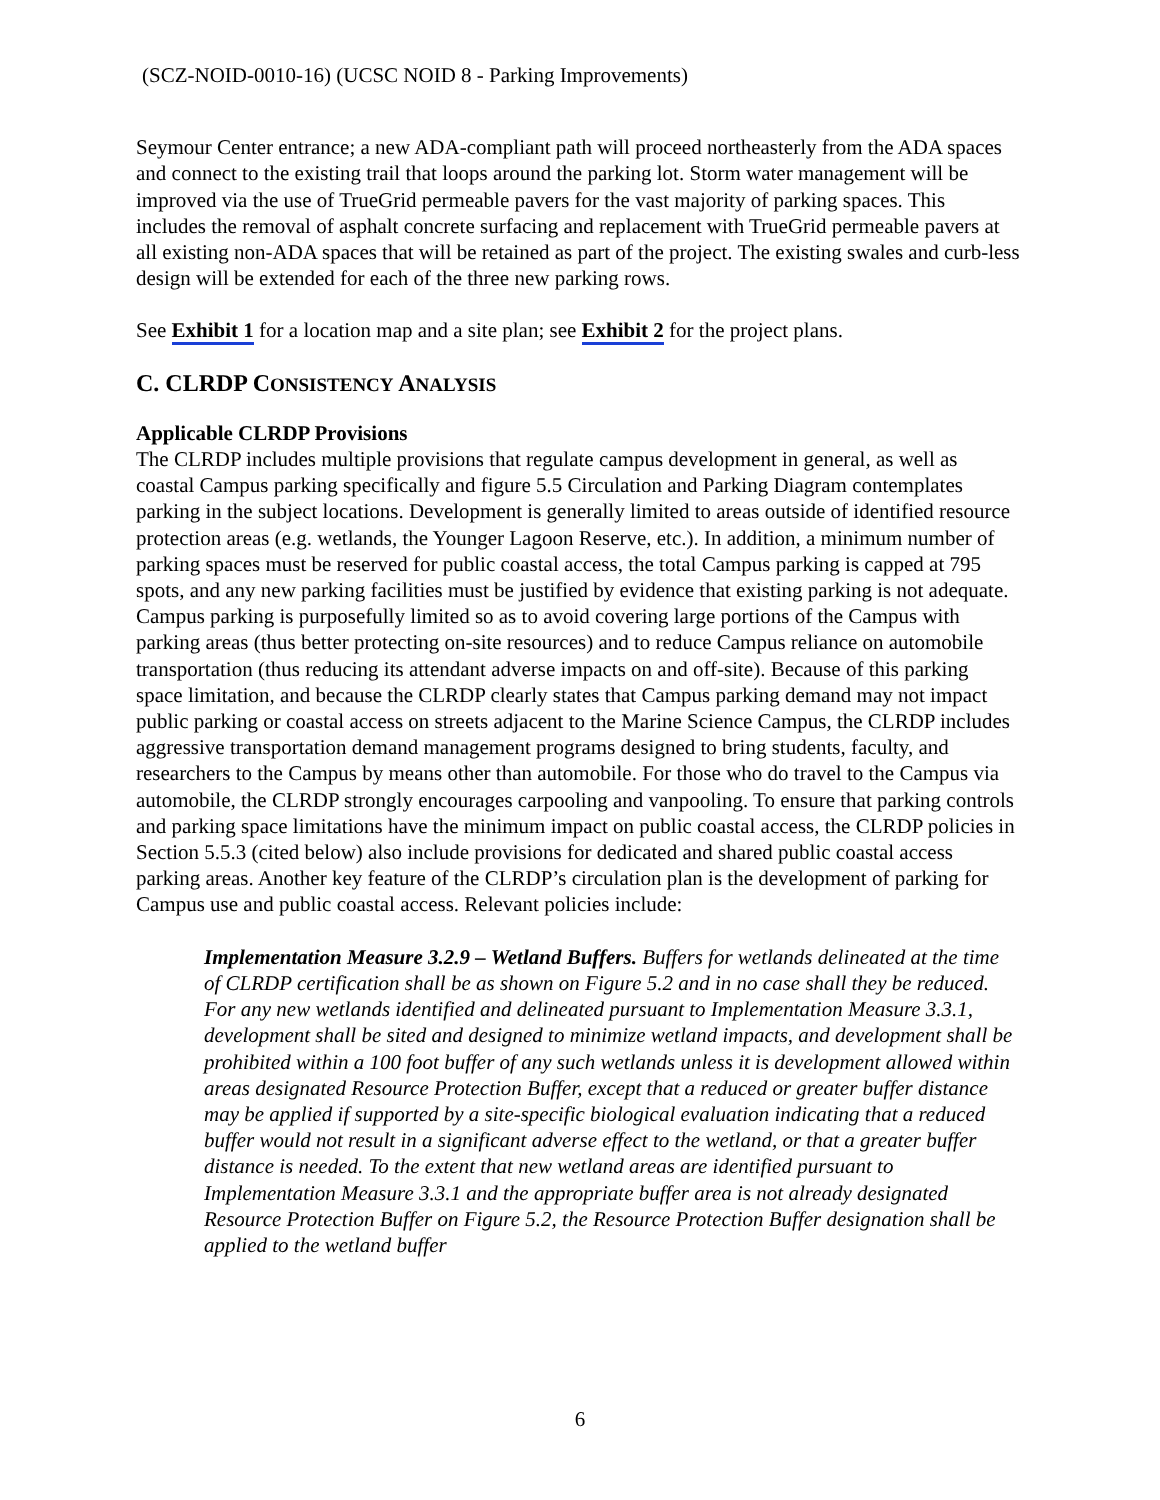(SCZ-NOID-0010-16) (UCSC NOID 8 - Parking Improvements)
Seymour Center entrance; a new ADA-compliant path will proceed northeasterly from the ADA spaces and connect to the existing trail that loops around the parking lot. Storm water management will be improved via the use of TrueGrid permeable pavers for the vast majority of parking spaces. This includes the removal of asphalt concrete surfacing and replacement with TrueGrid permeable pavers at all existing non-ADA spaces that will be retained as part of the project. The existing swales and curb-less design will be extended for each of the three new parking rows.
See Exhibit 1 for a location map and a site plan; see Exhibit 2 for the project plans.
C. CLRDP CONSISTENCY ANALYSIS
Applicable CLRDP Provisions
The CLRDP includes multiple provisions that regulate campus development in general, as well as coastal Campus parking specifically and figure 5.5 Circulation and Parking Diagram contemplates parking in the subject locations. Development is generally limited to areas outside of identified resource protection areas (e.g. wetlands, the Younger Lagoon Reserve, etc.). In addition, a minimum number of parking spaces must be reserved for public coastal access, the total Campus parking is capped at 795 spots, and any new parking facilities must be justified by evidence that existing parking is not adequate. Campus parking is purposefully limited so as to avoid covering large portions of the Campus with parking areas (thus better protecting on-site resources) and to reduce Campus reliance on automobile transportation (thus reducing its attendant adverse impacts on and off-site). Because of this parking space limitation, and because the CLRDP clearly states that Campus parking demand may not impact public parking or coastal access on streets adjacent to the Marine Science Campus, the CLRDP includes aggressive transportation demand management programs designed to bring students, faculty, and researchers to the Campus by means other than automobile. For those who do travel to the Campus via automobile, the CLRDP strongly encourages carpooling and vanpooling. To ensure that parking controls and parking space limitations have the minimum impact on public coastal access, the CLRDP policies in Section 5.5.3 (cited below) also include provisions for dedicated and shared public coastal access parking areas. Another key feature of the CLRDP’s circulation plan is the development of parking for Campus use and public coastal access. Relevant policies include:
Implementation Measure 3.2.9 – Wetland Buffers. Buffers for wetlands delineated at the time of CLRDP certification shall be as shown on Figure 5.2 and in no case shall they be reduced. For any new wetlands identified and delineated pursuant to Implementation Measure 3.3.1, development shall be sited and designed to minimize wetland impacts, and development shall be prohibited within a 100 foot buffer of any such wetlands unless it is development allowed within areas designated Resource Protection Buffer, except that a reduced or greater buffer distance may be applied if supported by a site-specific biological evaluation indicating that a reduced buffer would not result in a significant adverse effect to the wetland, or that a greater buffer distance is needed. To the extent that new wetland areas are identified pursuant to Implementation Measure 3.3.1 and the appropriate buffer area is not already designated Resource Protection Buffer on Figure 5.2, the Resource Protection Buffer designation shall be applied to the wetland buffer
6